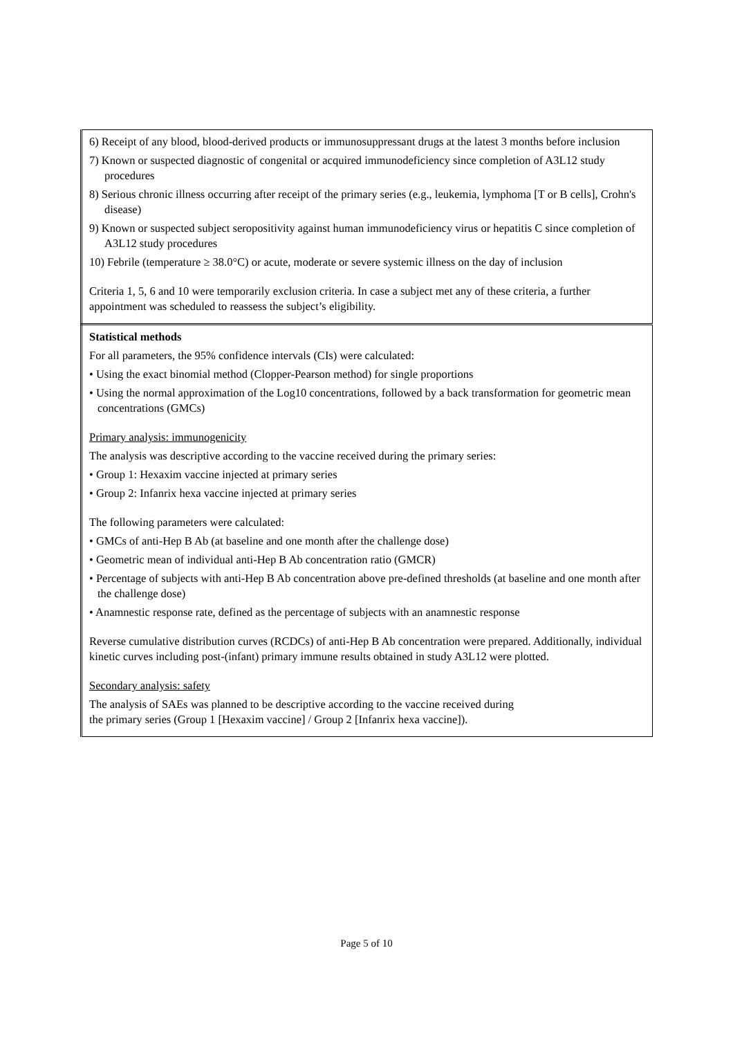| 6) Receipt of any blood, blood-derived products or immunosuppressant drugs at the latest 3 months before inclusion 7) Known or suspected diagnostic of congenital or acquired immunodeficiency since completion of A3L12 study procedures 8) Serious chronic illness occurring after receipt of the primary series (e.g., leukemia, lymphoma [T or B cells], Crohn's disease) 9) Known or suspected subject seropositivity against human immunodeficiency virus or hepatitis C since completion of A3L12 study procedures 10) Febrile (temperature ≥ 38.0°C) or acute, moderate or severe systemic illness on the day of inclusion Criteria 1, 5, 6 and 10 were temporarily exclusion criteria. In case a subject met any of these criteria, a further appointment was scheduled to reassess the subject’s eligibility. |
| Statistical methods For all parameters, the 95% confidence intervals (CIs) were calculated: • Using the exact binomial method (Clopper-Pearson method) for single proportions • Using the normal approximation of the Log10 concentrations, followed by a back transformation for geometric mean concentrations (GMCs) Primary analysis: immunogenicity The analysis was descriptive according to the vaccine received during the primary series: • Group 1: Hexaxim vaccine injected at primary series • Group 2: Infanrix hexa vaccine injected at primary series The following parameters were calculated: • GMCs of anti-Hep B Ab (at baseline and one month after the challenge dose) • Geometric mean of individual anti-Hep B Ab concentration ratio (GMCR) • Percentage of subjects with anti-Hep B Ab concentration above pre-defined thresholds (at baseline and one month after the challenge dose) • Anamnestic response rate, defined as the percentage of subjects with an anamnestic response Reverse cumulative distribution curves (RCDCs) of anti-Hep B Ab concentration were prepared. Additionally, individual kinetic curves including post-(infant) primary immune results obtained in study A3L12 were plotted. Secondary analysis: safety The analysis of SAEs was planned to be descriptive according to the vaccine received during the primary series (Group 1 [Hexaxim vaccine] / Group 2 [Infanrix hexa vaccine]). |
Page 5 of 10